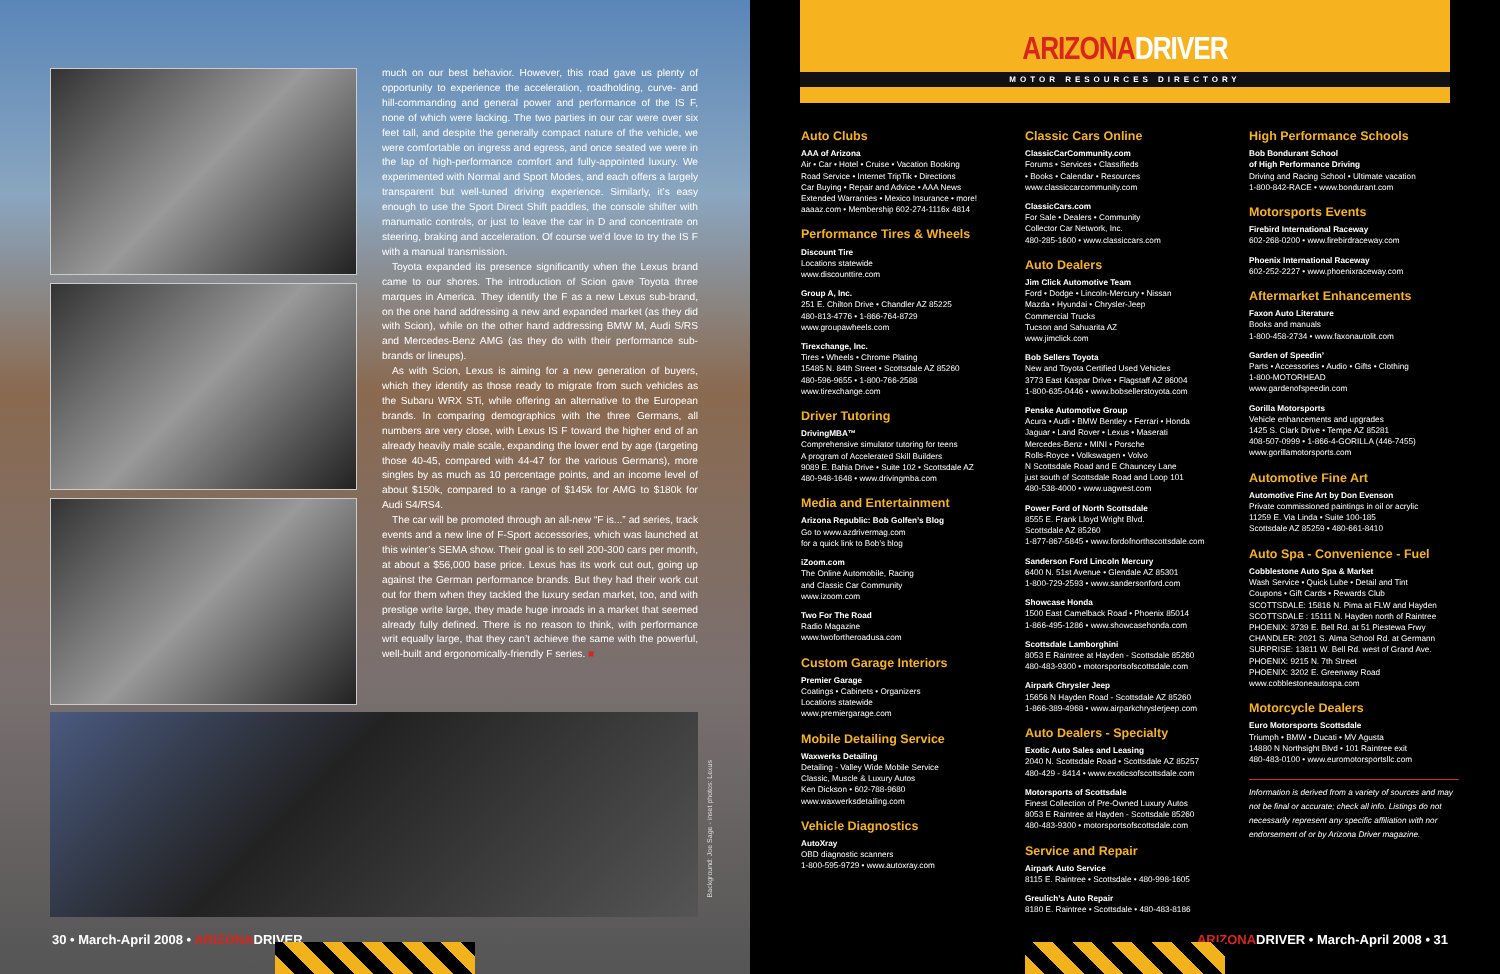much on our best behavior. However, this road gave us plenty of opportunity to experience the acceleration, roadholding, curve- and hill-commanding and general power and performance of the IS F, none of which were lacking. The two parties in our car were over six feet tall, and despite the generally compact nature of the vehicle, we were comfortable on ingress and egress, and once seated we were in the lap of high-performance comfort and fully-appointed luxury. We experimented with Normal and Sport Modes, and each offers a largely transparent but well-tuned driving experience. Similarly, it’s easy enough to use the Sport Direct Shift paddles, the console shifter with manumatic controls, or just to leave the car in D and concentrate on steering, braking and acceleration. Of course we’d love to try the IS F with a manual transmission.
Toyota expanded its presence significantly when the Lexus brand came to our shores. The introduction of Scion gave Toyota three marques in America. They identify the F as a new Lexus sub-brand, on the one hand addressing a new and expanded market (as they did with Scion), while on the other hand addressing BMW M, Audi S/RS and Mercedes-Benz AMG (as they do with their performance sub-brands or lineups).
As with Scion, Lexus is aiming for a new generation of buyers, which they identify as those ready to migrate from such vehicles as the Subaru WRX STi, while offering an alternative to the European brands. In comparing demographics with the three Germans, all numbers are very close, with Lexus IS F toward the higher end of an already heavily male scale, expanding the lower end by age (targeting those 40-45, compared with 44-47 for the various Germans), more singles by as much as 10 percentage points, and an income level of about $150k, compared to a range of $145k for AMG to $180k for Audi S4/RS4.
The car will be promoted through an all-new “F is...” ad series, track events and a new line of F-Sport accessories, which was launched at this winter’s SEMA show. Their goal is to sell 200-300 cars per month, at about a $56,000 base price. Lexus has its work cut out, going up against the German performance brands. But they had their work cut out for them when they tackled the luxury sedan market, too, and with prestige write large, they made huge inroads in a market that seemed already fully defined. There is no reason to think, with performance writ equally large, that they can’t achieve the same with the powerful, well-built and ergonomically-friendly F series. ■
Background: Joe Sage - inset photos: Lexus
30 • March-April 2008 • ARIZONADRIVER
ARIZONADRIVER
MOTOR RESOURCES DIRECTORY
Auto Clubs
AAA of Arizona
Air • Car • Hotel • Cruise • Vacation Booking
Road Service • Internet TripTik • Directions
Car Buying • Repair and Advice • AAA News
Extended Warranties • Mexico Insurance • more!
aaaaz.com • Membership 602-274-1116x 4814
Performance Tires & Wheels
Discount Tire
Locations statewide
www.discounttire.com
Group A, Inc.
251 E. Chilton Drive • Chandler AZ 85225
480-813-4776 • 1-866-764-8729
www.groupawheels.com
Tirexchange, Inc.
Tires • Wheels • Chrome Plating
15485 N. 84th Street • Scottsdale AZ 85260
480-596-9655 • 1-800-766-2588
www.tirexchange.com
Driver Tutoring
DrivingMBA™
Comprehensive simulator tutoring for teens
A program of Accelerated Skill Builders
9089 E. Bahia Drive • Suite 102 • Scottsdale AZ
480-948-1648 • www.drivingmba.com
Media and Entertainment
Arizona Republic: Bob Golfen’s Blog
Go to www.azdrivermag.com
for a quick link to Bob’s blog
iZoom.com
The Online Automobile, Racing
and Classic Car Community
www.izoom.com
Two For The Road
Radio Magazine
www.twofortheroadusa.com
Custom Garage Interiors
Premier Garage
Coatings • Cabinets • Organizers
Locations statewide
www.premiergarage.com
Mobile Detailing Service
Waxwerks Detailing
Detailing - Valley Wide Mobile Service
Classic, Muscle & Luxury Autos
Ken Dickson • 602-788-9680
www.waxwerksdetailing.com
Vehicle Diagnostics
AutoXray
OBD diagnostic scanners
1-800-595-9729 • www.autoxray.com
Classic Cars Online
ClassicCarCommunity.com
Forums • Services • Classifieds
• Books • Calendar • Resources
www.classiccarcommunity.com
ClassicCars.com
For Sale • Dealers • Community
Collector Car Network, Inc.
480-285-1600 • www.classiccars.com
Auto Dealers
Jim Click Automotive Team
Ford • Dodge • Lincoln-Mercury • Nissan
Mazda • Hyundai • Chrysler-Jeep
Commercial Trucks
Tucson and Sahuarita AZ
www.jimclick.com
Bob Sellers Toyota
New and Toyota Certified Used Vehicles
3773 East Kaspar Drive • Flagstaff AZ 86004
1-800-635-0446 • www.bobsellerstoyota.com
Penske Automotive Group
Acura • Audi • BMW Bentley • Ferrari • Honda
Jaguar • Land Rover • Lexus • Maserati
Mercedes-Benz • MINI • Porsche
Rolls-Royce • Volkswagen • Volvo
N Scottsdale Road and E Chauncey Lane
just south of Scottsdale Road and Loop 101
480-538-4000 • www.uagwest.com
Power Ford of North Scottsdale
8555 E. Frank Lloyd Wright Blvd.
Scottsdale AZ 85260
1-877-867-5845 • www.fordofnorthscottsdale.com
Sanderson Ford Lincoln Mercury
6400 N. 51st Avenue • Glendale AZ 85301
1-800-729-2593 • www.sandersonford.com
Showcase Honda
1500 East Camelback Road • Phoenix 85014
1-866-495-1286 • www.showcasehonda.com
Scottsdale Lamborghini
8053 E Raintree at Hayden - Scottsdale 85260
480-483-9300 • motorsportsofscottsdale.com
Airpark Chrysler Jeep
15656 N Hayden Road - Scottsdale AZ 85260
1-866-389-4968 • www.airparkchryslerjeep.com
Auto Dealers - Specialty
Exotic Auto Sales and Leasing
2040 N. Scottsdale Road • Scottsdale AZ 85257
480-429 - 8414 • www.exoticsofscottsdale.com
Motorsports of Scottsdale
Finest Collection of Pre-Owned Luxury Autos
8053 E Raintree at Hayden - Scottsdale 85260
480-483-9300 • motorsportsofscottsdale.com
Service and Repair
Airpark Auto Service
8115 E. Raintree • Scottsdale • 480-998-1605
Greulich’s Auto Repair
8180 E. Raintree • Scottsdale • 480-483-8186
High Performance Schools
Bob Bondurant School
of High Performance Driving
Driving and Racing School • Ultimate vacation
1-800-842-RACE • www.bondurant.com
Motorsports Events
Firebird International Raceway
602-268-0200 • www.firebirdraceway.com
Phoenix International Raceway
602-252-2227 • www.phoenixraceway.com
Aftermarket Enhancements
Faxon Auto Literature
Books and manuals
1-800-458-2734 • www.faxonautolit.com
Garden of Speedin’
Parts • Accessories • Audio • Gifts • Clothing
1-800-MOTORHEAD
www.gardenofspeedin.com
Gorilla Motorsports
Vehicle enhancements and upgrades
1425 S. Clark Drive • Tempe AZ 85281
408-507-0999 • 1-866-4-GORILLA (446-7455)
www.gorillamotorsports.com
Automotive Fine Art
Automotive Fine Art by Don Evenson
Private commissioned paintings in oil or acrylic
11259 E. Via Linda • Suite 100-185
Scottsdale AZ 85259 • 480-661-8410
Auto Spa - Convenience - Fuel
Cobblestone Auto Spa & Market
Wash Service • Quick Lube • Detail and Tint
Coupons • Gift Cards • Rewards Club
SCOTTSDALE: 15816 N. Pima at FLW and Hayden
SCOTTSDALE : 15111 N. Hayden north of Raintree
PHOENIX: 3739 E. Bell Rd. at 51 Piestewa Frwy
CHANDLER: 2021 S. Alma School Rd. at Germann
SURPRISE: 13811 W. Bell Rd. west of Grand Ave.
PHOENIX: 9215 N. 7th Street
PHOENIX: 3202 E. Greenway Road
www.cobblestoneautospa.com
Motorcycle Dealers
Euro Motorsports Scottsdale
Triumph • BMW • Ducati • MV Agusta
14880 N Northsight Blvd • 101 Raintree exit
480-483-0100 • www.euromotorsportsllc.com
Information is derived from a variety of sources and may not be final or accurate; check all info. Listings do not necessarily represent any specific affiliation with nor endorsement of or by Arizona Driver magazine.
ARIZONADRIVER • March-April 2008 • 31